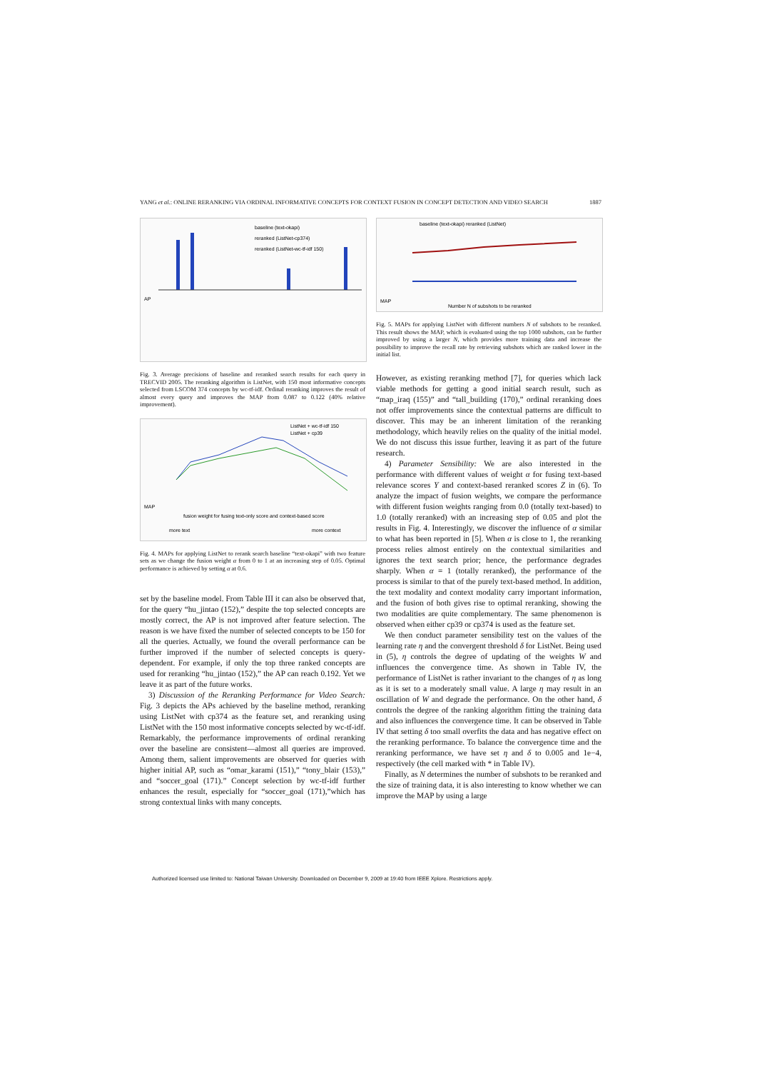YANG et al.: ONLINE RERANKING VIA ORDINAL INFORMATIVE CONCEPTS FOR CONTEXT FUSION IN CONCEPT DETECTION AND VIDEO SEARCH 1887
AP
baseline (text-okapi)
reranked (ListNet-cp374)
reranked (ListNet-wc-tf-idf 150)
Fig. 3. Average precisions of baseline and reranked search results for each query in TRECVID 2005. The reranking algorithm is ListNet, with 150 most informative concepts selected from LSCOM 374 concepts by wc-tf-idf. Ordinal reranking improves the result of almost every query and improves the MAP from 0.087 to 0.122 (40% relative improvement).
MAP
ListNet + wc-tf-idf 150
ListNet + cp39
fusion weight for fusing text-only score and context-based score
more text
more context
Fig. 4. MAPs for applying ListNet to rerank search baseline “text-okapi” with two feature sets as we change the fusion weight α from 0 to 1 at an increasing step of 0.05. Optimal performance is achieved by setting α at 0.6.
set by the baseline model. From Table III it can also be observed that, for the query “hu_jintao (152),” despite the top selected concepts are mostly correct, the AP is not improved after feature selection. The reason is we have fixed the number of selected concepts to be 150 for all the queries. Actually, we found the overall performance can be further improved if the number of selected concepts is query-dependent. For example, if only the top three ranked concepts are used for reranking “hu_jintao (152),” the AP can reach 0.192. Yet we leave it as part of the future works.
3) Discussion of the Reranking Performance for Video Search: Fig. 3 depicts the APs achieved by the baseline method, reranking using ListNet with cp374 as the feature set, and reranking using ListNet with the 150 most informative concepts selected by wc-tf-idf. Remarkably, the performance improvements of ordinal reranking over the baseline are consistent—almost all queries are improved. Among them, salient improvements are observed for queries with higher initial AP, such as “omar_karami (151),” “tony_blair (153),” and “soccer_goal (171).” Concept selection by wc-tf-idf further enhances the result, especially for “soccer_goal (171),”which has strong contextual links with many concepts.
baseline (text-okapi) reranked (ListNet)
MAP
Number N of subshots to be reranked
Fig. 5. MAPs for applying ListNet with different numbers N of subshots to be reranked. This result shows the MAP, which is evaluated using the top 1000 subshots, can be further improved by using a larger N, which provides more training data and increase the possibility to improve the recall rate by retrieving subshots which are ranked lower in the initial list.
However, as existing reranking method [7], for queries which lack viable methods for getting a good initial search result, such as “map_iraq (155)” and “tall_building (170),” ordinal reranking does not offer improvements since the contextual patterns are difficult to discover. This may be an inherent limitation of the reranking methodology, which heavily relies on the quality of the initial model. We do not discuss this issue further, leaving it as part of the future research.
4) Parameter Sensibility: We are also interested in the performance with different values of weight α for fusing text-based relevance scores Y and context-based reranked scores Z in (6). To analyze the impact of fusion weights, we compare the performance with different fusion weights ranging from 0.0 (totally text-based) to 1.0 (totally reranked) with an increasing step of 0.05 and plot the results in Fig. 4. Interestingly, we discover the influence of α similar to what has been reported in [5]. When α is close to 1, the reranking process relies almost entirely on the contextual similarities and ignores the text search prior; hence, the performance degrades sharply. When α = 1 (totally reranked), the performance of the process is similar to that of the purely text-based method. In addition, the text modality and context modality carry important information, and the fusion of both gives rise to optimal reranking, showing the two modalities are quite complementary. The same phenomenon is observed when either cp39 or cp374 is used as the feature set.
We then conduct parameter sensibility test on the values of the learning rate η and the convergent threshold δ for ListNet. Being used in (5), η controls the degree of updating of the weights W and influences the convergence time. As shown in Table IV, the performance of ListNet is rather invariant to the changes of η as long as it is set to a moderately small value. A large η may result in an oscillation of W and degrade the performance. On the other hand, δ controls the degree of the ranking algorithm fitting the training data and also influences the convergence time. It can be observed in Table IV that setting δ too small overfits the data and has negative effect on the reranking performance. To balance the convergence time and the reranking performance, we have set η and δ to 0.005 and 1e−4, respectively (the cell marked with * in Table IV).
Finally, as N determines the number of subshots to be reranked and the size of training data, it is also interesting to know whether we can improve the MAP by using a large
Authorized licensed use limited to: National Taiwan University. Downloaded on December 9, 2009 at 19:40 from IEEE Xplore. Restrictions apply.